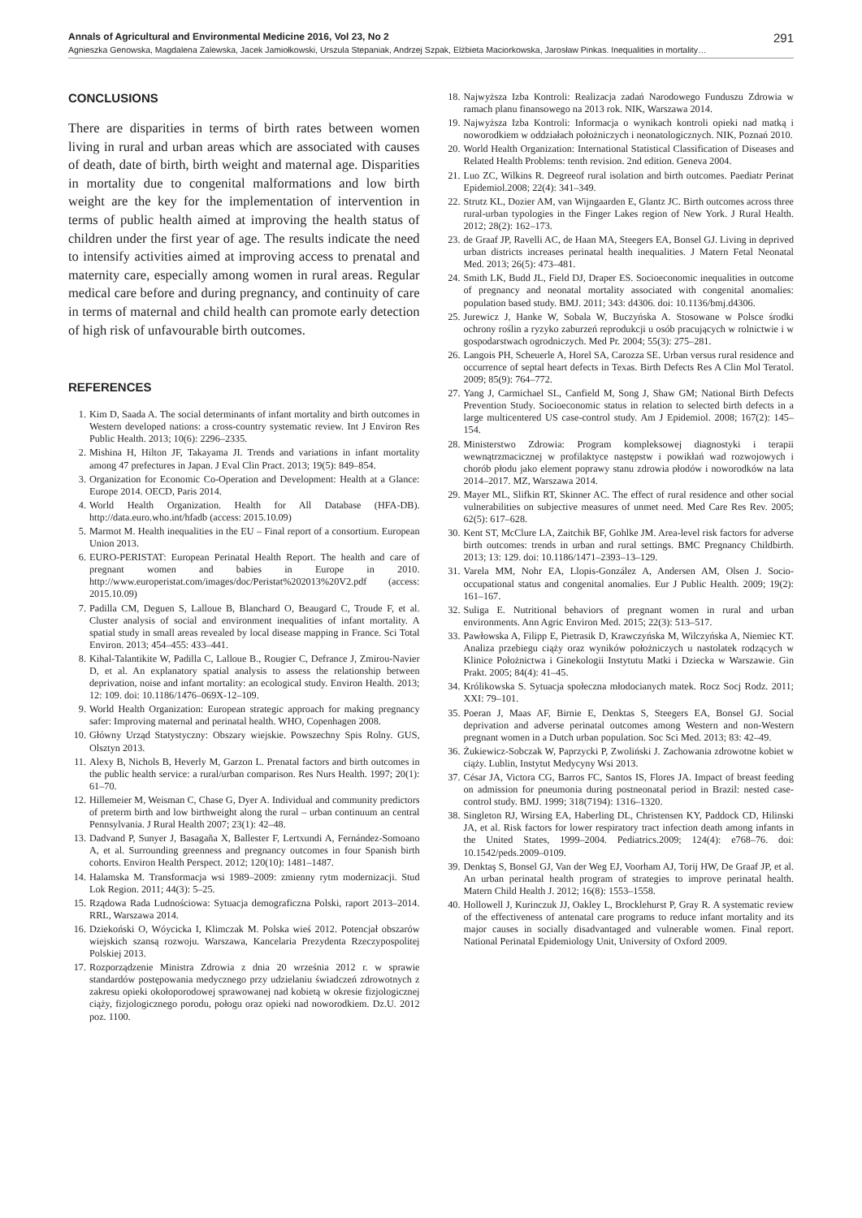Annals of Agricultural and Environmental Medicine 2016, Vol 23, No 2 291
Agnieszka Genowska, Magdalena Zalewska, Jacek Jamiołkowski, Urszula Stepaniak, Andrzej Szpak, Elżbieta Maciorkowska, Jarosław Pinkas. Inequalities in mortality…
CONCLUSIONS
There are disparities in terms of birth rates between women living in rural and urban areas which are associated with causes of death, date of birth, birth weight and maternal age. Disparities in mortality due to congenital malformations and low birth weight are the key for the implementation of intervention in terms of public health aimed at improving the health status of children under the first year of age. The results indicate the need to intensify activities aimed at improving access to prenatal and maternity care, especially among women in rural areas. Regular medical care before and during pregnancy, and continuity of care in terms of maternal and child health can promote early detection of high risk of unfavourable birth outcomes.
REFERENCES
1. Kim D, Saada A. The social determinants of infant mortality and birth outcomes in Western developed nations: a cross-country systematic review. Int J Environ Res Public Health. 2013; 10(6): 2296–2335.
2. Mishina H, Hilton JF, Takayama JI. Trends and variations in infant mortality among 47 prefectures in Japan. J Eval Clin Pract. 2013; 19(5): 849–854.
3. Organization for Economic Co-Operation and Development: Health at a Glance: Europe 2014. OECD, Paris 2014.
4. World Health Organization. Health for All Database (HFA-DB). http://data.euro.who.int/hfadb (access: 2015.10.09)
5. Marmot M. Health inequalities in the EU – Final report of a consortium. European Union 2013.
6. EURO-PERISTAT: European Perinatal Health Report. The health and care of pregnant women and babies in Europe in 2010. http://www.europeristat.com/images/doc/Peristat%202013%20V2.pdf (access: 2015.10.09)
7. Padilla CM, Deguen S, Lalloue B, Blanchard O, Beaugard C, Troude F, et al. Cluster analysis of social and environment inequalities of infant mortality. A spatial study in small areas revealed by local disease mapping in France. Sci Total Environ. 2013; 454–455: 433–441.
8. Kihal-Talantikite W, Padilla C, Lalloue B., Rougier C, Defrance J, Zmirou-Navier D, et al. An explanatory spatial analysis to assess the relationship between deprivation, noise and infant mortality: an ecological study. Environ Health. 2013; 12: 109. doi: 10.1186/1476–069X-12–109.
9. World Health Organization: European strategic approach for making pregnancy safer: Improving maternal and perinatal health. WHO, Copenhagen 2008.
10. Główny Urząd Statystyczny: Obszary wiejskie. Powszechny Spis Rolny. GUS, Olsztyn 2013.
11. Alexy B, Nichols B, Heverly M, Garzon L. Prenatal factors and birth outcomes in the public health service: a rural/urban comparison. Res Nurs Health. 1997; 20(1): 61–70.
12. Hillemeier M, Weisman C, Chase G, Dyer A. Individual and community predictors of preterm birth and low birthweight along the rural – urban continuum an central Pennsylvania. J Rural Health 2007; 23(1): 42–48.
13. Dadvand P, Sunyer J, Basagaña X, Ballester F, Lertxundi A, Fernández-Somoano A, et al. Surrounding greenness and pregnancy outcomes in four Spanish birth cohorts. Environ Health Perspect. 2012; 120(10): 1481–1487.
14. Halamska M. Transformacja wsi 1989–2009: zmienny rytm modernizacji. Stud Lok Region. 2011; 44(3): 5–25.
15. Rządowa Rada Ludnościowa: Sytuacja demograficzna Polski, raport 2013–2014. RRL, Warszawa 2014.
16. Dziekoński O, Wóycicka I, Klimczak M. Polska wieś 2012. Potencjał obszarów wiejskich szansą rozwoju. Warszawa, Kancelaria Prezydenta Rzeczypospolitej Polskiej 2013.
17. Rozporządzenie Ministra Zdrowia z dnia 20 września 2012 r. w sprawie standardów postępowania medycznego przy udzielaniu świadczeń zdrowotnych z zakresu opieki okołoporodowej sprawowanej nad kobietą w okresie fizjologicznej ciąży, fizjologicznego porodu, połogu oraz opieki nad noworodkiem. Dz.U. 2012 poz. 1100.
18. Najwyższa Izba Kontroli: Realizacja zadań Narodowego Funduszu Zdrowia w ramach planu finansowego na 2013 rok. NIK, Warszawa 2014.
19. Najwyższa Izba Kontroli: Informacja o wynikach kontroli opieki nad matką i noworodkiem w oddziałach położniczych i neonatologicznych. NIK, Poznań 2010.
20. World Health Organization: International Statistical Classification of Diseases and Related Health Problems: tenth revision. 2nd edition. Geneva 2004.
21. Luo ZC, Wilkins R. Degreeof rural isolation and birth outcomes. Paediatr Perinat Epidemiol.2008; 22(4): 341–349.
22. Strutz KL, Dozier AM, van Wijngaarden E, Glantz JC. Birth outcomes across three rural-urban typologies in the Finger Lakes region of New York. J Rural Health. 2012; 28(2): 162–173.
23. de Graaf JP, Ravelli AC, de Haan MA, Steegers EA, Bonsel GJ. Living in deprived urban districts increases perinatal health inequalities. J Matern Fetal Neonatal Med. 2013; 26(5): 473–481.
24. Smith LK, Budd JL, Field DJ, Draper ES. Socioeconomic inequalities in outcome of pregnancy and neonatal mortality associated with congenital anomalies: population based study. BMJ. 2011; 343: d4306. doi: 10.1136/bmj.d4306.
25. Jurewicz J, Hanke W, Sobala W, Buczyńska A. Stosowane w Polsce środki ochrony roślin a ryzyko zaburzeń reprodukcji u osób pracujących w rolnictwie i w gospodarstwach ogrodniczych. Med Pr. 2004; 55(3): 275–281.
26. Langois PH, Scheuerle A, Horel SA, Carozza SE. Urban versus rural residence and occurrence of septal heart defects in Texas. Birth Defects Res A Clin Mol Teratol. 2009; 85(9): 764–772.
27. Yang J, Carmichael SL, Canfield M, Song J, Shaw GM; National Birth Defects Prevention Study. Socioeconomic status in relation to selected birth defects in a large multicentered US case-control study. Am J Epidemiol. 2008; 167(2): 145–154.
28. Ministerstwo Zdrowia: Program kompleksowej diagnostyki i terapii wewnątrzmacicznej w profilaktyce następstw i powikłań wad rozwojowych i chorób płodu jako element poprawy stanu zdrowia płodów i noworodków na lata 2014–2017. MZ, Warszawa 2014.
29. Mayer ML, Slifkin RT, Skinner AC. The effect of rural residence and other social vulnerabilities on subjective measures of unmet need. Med Care Res Rev. 2005; 62(5): 617–628.
30. Kent ST, McClure LA, Zaitchik BF, Gohlke JM. Area-level risk factors for adverse birth outcomes: trends in urban and rural settings. BMC Pregnancy Childbirth. 2013; 13: 129. doi: 10.1186/1471–2393–13–129.
31. Varela MM, Nohr EA, Llopis-González A, Andersen AM, Olsen J. Socio-occupational status and congenital anomalies. Eur J Public Health. 2009; 19(2): 161–167.
32. Suliga E. Nutritional behaviors of pregnant women in rural and urban environments. Ann Agric Environ Med. 2015; 22(3): 513–517.
33. Pawłowska A, Filipp E, Pietrasik D, Krawczyńska M, Wilczyńska A, Niemiec KT. Analiza przebiegu ciąży oraz wyników położniczych u nastolatek rodzących w Klinice Położnictwa i Ginekologii Instytutu Matki i Dziecka w Warszawie. Gin Prakt. 2005; 84(4): 41–45.
34. Królikowska S. Sytuacja społeczna młodocianych matek. Rocz Socj Rodz. 2011; XXI: 79–101.
35. Poeran J, Maas AF, Birnie E, Denktas S, Steegers EA, Bonsel GJ. Social deprivation and adverse perinatal outcomes among Western and non-Western pregnant women in a Dutch urban population. Soc Sci Med. 2013; 83: 42–49.
36. Żukiewicz-Sobczak W, Paprzycki P, Zwoliński J. Zachowania zdrowotne kobiet w ciąży. Lublin, Instytut Medycyny Wsi 2013.
37. César JA, Victora CG, Barros FC, Santos IS, Flores JA. Impact of breast feeding on admission for pneumonia during postneonatal period in Brazil: nested case-control study. BMJ. 1999; 318(7194): 1316–1320.
38. Singleton RJ, Wirsing EA, Haberling DL, Christensen KY, Paddock CD, Hilinski JA, et al. Risk factors for lower respiratory tract infection death among infants in the United States, 1999–2004. Pediatrics.2009; 124(4): e768–76. doi: 10.1542/peds.2009–0109.
39. Denktaş S, Bonsel GJ, Van der Weg EJ, Voorham AJ, Torij HW, De Graaf JP, et al. An urban perinatal health program of strategies to improve perinatal health. Matern Child Health J. 2012; 16(8): 1553–1558.
40. Hollowell J, Kurinczuk JJ, Oakley L, Brocklehurst P, Gray R. A systematic review of the effectiveness of antenatal care programs to reduce infant mortality and its major causes in socially disadvantaged and vulnerable women. Final report. National Perinatal Epidemiology Unit, University of Oxford 2009.